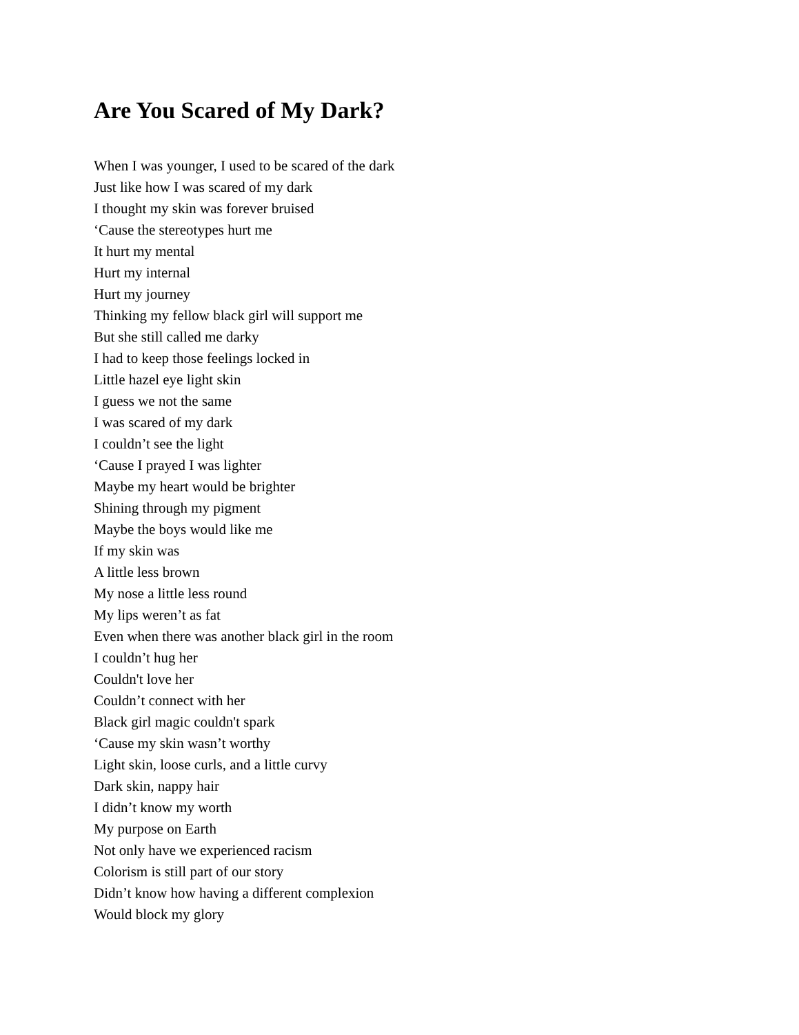Are You Scared of My Dark?
When I was younger, I used to be scared of the dark
Just like how I was scared of my dark
I thought my skin was forever bruised
‘Cause the stereotypes hurt me
It hurt my mental
Hurt my internal
Hurt my journey
Thinking my fellow black girl will support me
But she still called me darky
I had to keep those feelings locked in
Little hazel eye light skin
I guess we not the same
I was scared of my dark
I couldn’t see the light
‘Cause I prayed I was lighter
Maybe my heart would be brighter
Shining through my pigment
Maybe the boys would like me
If my skin was
A little less brown
My nose a little less round
My lips weren’t as fat
Even when there was another black girl in the room
I couldn’t hug her
Couldn't love her
Couldn’t connect with her
Black girl magic couldn't spark
‘Cause my skin wasn’t worthy
Light skin, loose curls, and a little curvy
Dark skin, nappy hair
I didn’t know my worth
My purpose on Earth
Not only have we experienced racism
Colorism is still part of our story
Didn’t know how having a different complexion
Would block my glory